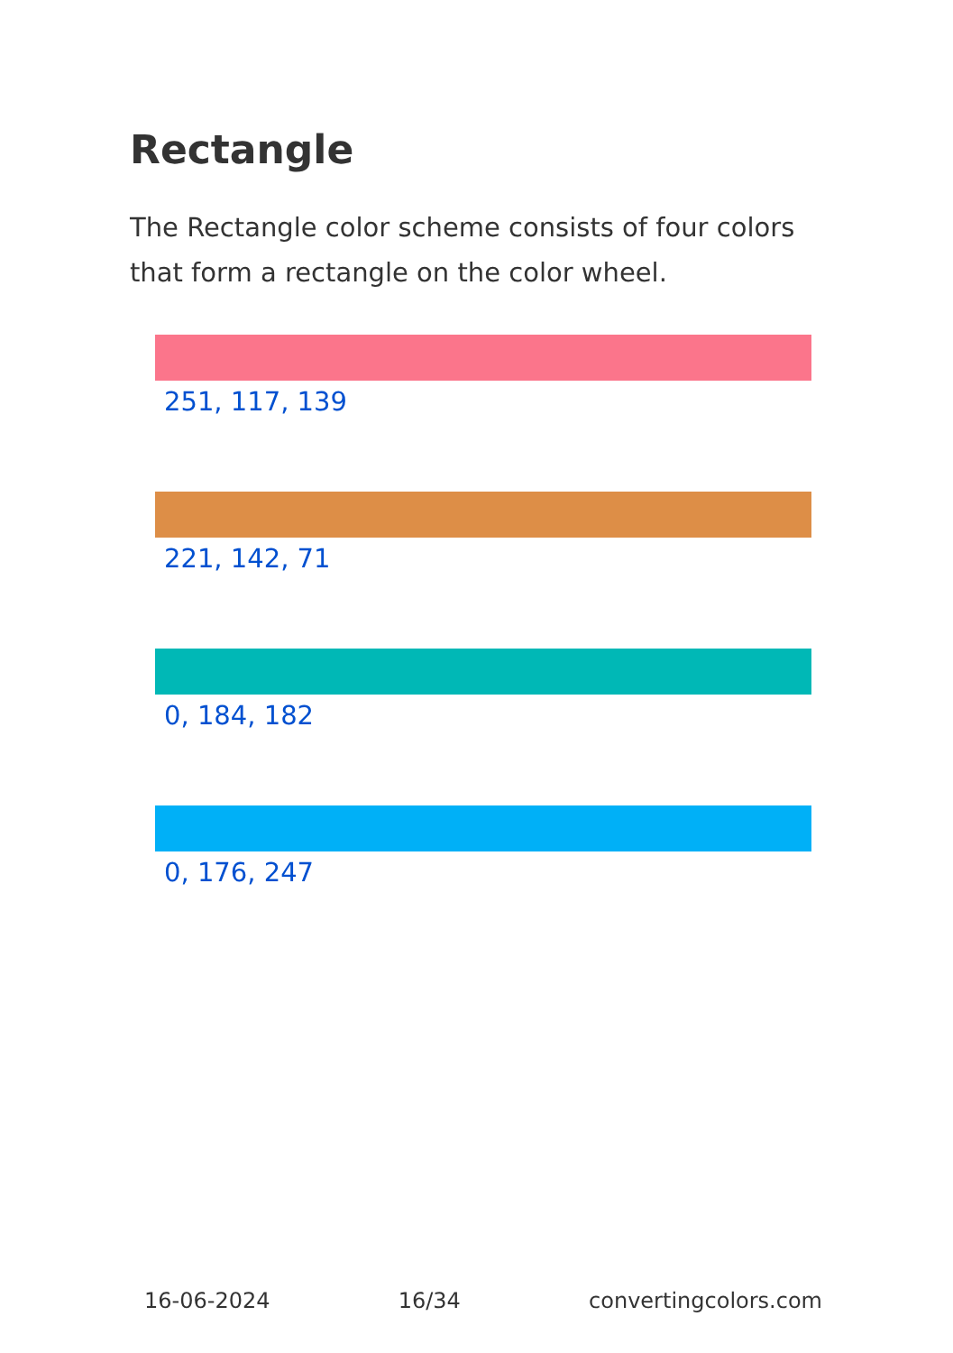Rectangle
The Rectangle color scheme consists of four colors that form a rectangle on the color wheel.
251, 117, 139
221, 142, 71
0, 184, 182
0, 176, 247
16-06-2024 16/34 convertingcolors.com